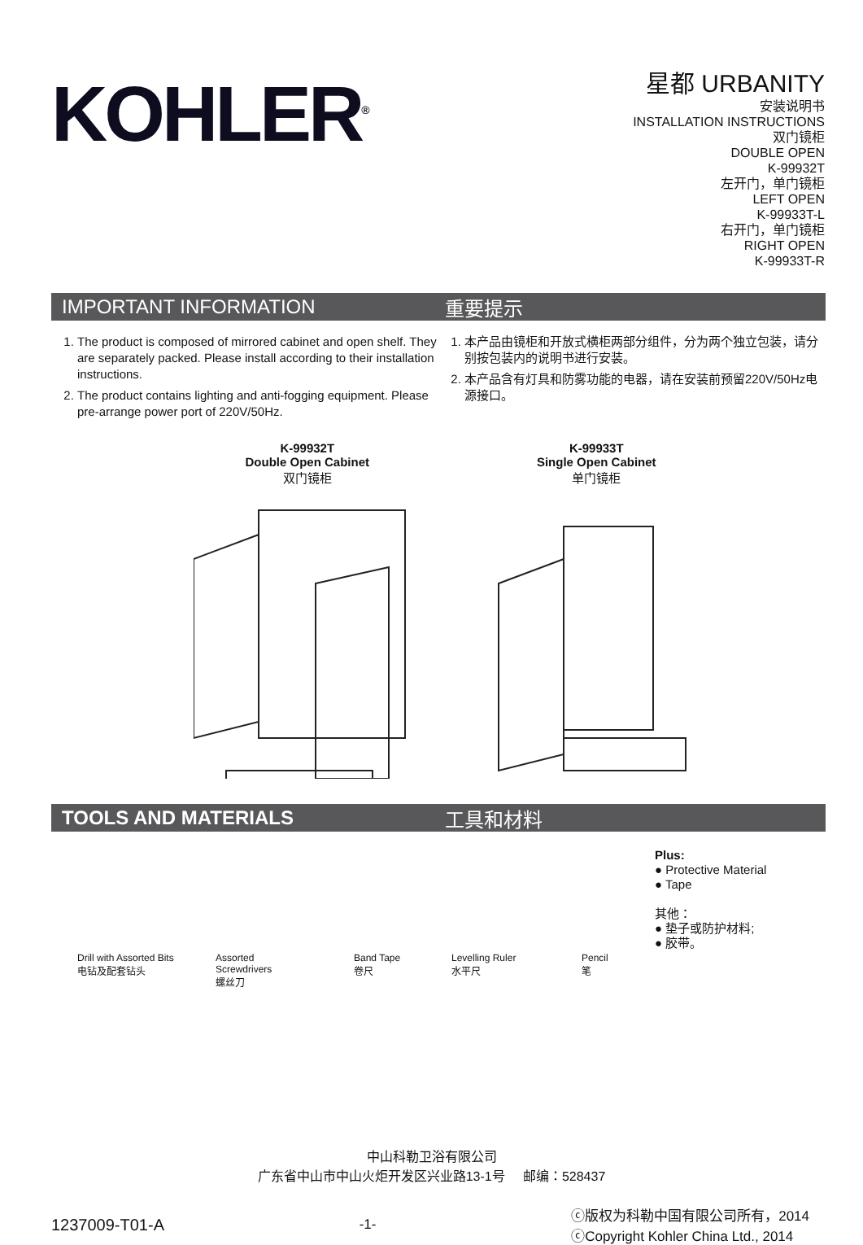KOHLER<sup>®</sup>
星都 URBANITY
安装说明书
INSTALLATION INSTRUCTIONS
双门镜柜
DOUBLE OPEN
K-99932T
左开门，单门镜柜
LEFT OPEN
K-99933T-L
右开门，单门镜柜
RIGHT OPEN
K-99933T-R
IMPORTANT INFORMATION 重要提示
1. The product is composed of mirrored cabinet and open shelf. They are separately packed. Please install according to their installation instructions.
2. The product contains lighting and anti-fogging equipment. Please pre-arrange power port of 220V/50Hz.
1. 本产品由镜柜和开放式横柜两部分组件，分为两个独立包装，请分别按包装内的说明书进行安装。
2. 本产品含有灯具和防雾功能的电器，请在安装前预留220V/50Hz电源接口。
K-99932T
Double Open Cabinet
双门镜柜
K-99933T
Single Open Cabinet
单门镜柜
TOOLS AND MATERIALS 工具和材料
Drill with Assorted Bits
电钻及配套钻头
Assorted
Screwdrivers
螺丝刀
Band Tape
卷尺
Level​ling Ruler
水平尺
Pencil
笔
Plus:
● Protective Material
● Tape
其他：
● 垫子或防护材料;
● 胶带。
中山科勒卫浴有限公司
广东省中山市中山火炬开发区兴业路13-1号 邮编：528437
1237009-T01-A
-1-
ⓒ版权为科勒中国有限公司所有，2014
ⓒCopyright Kohler China Ltd., 2014